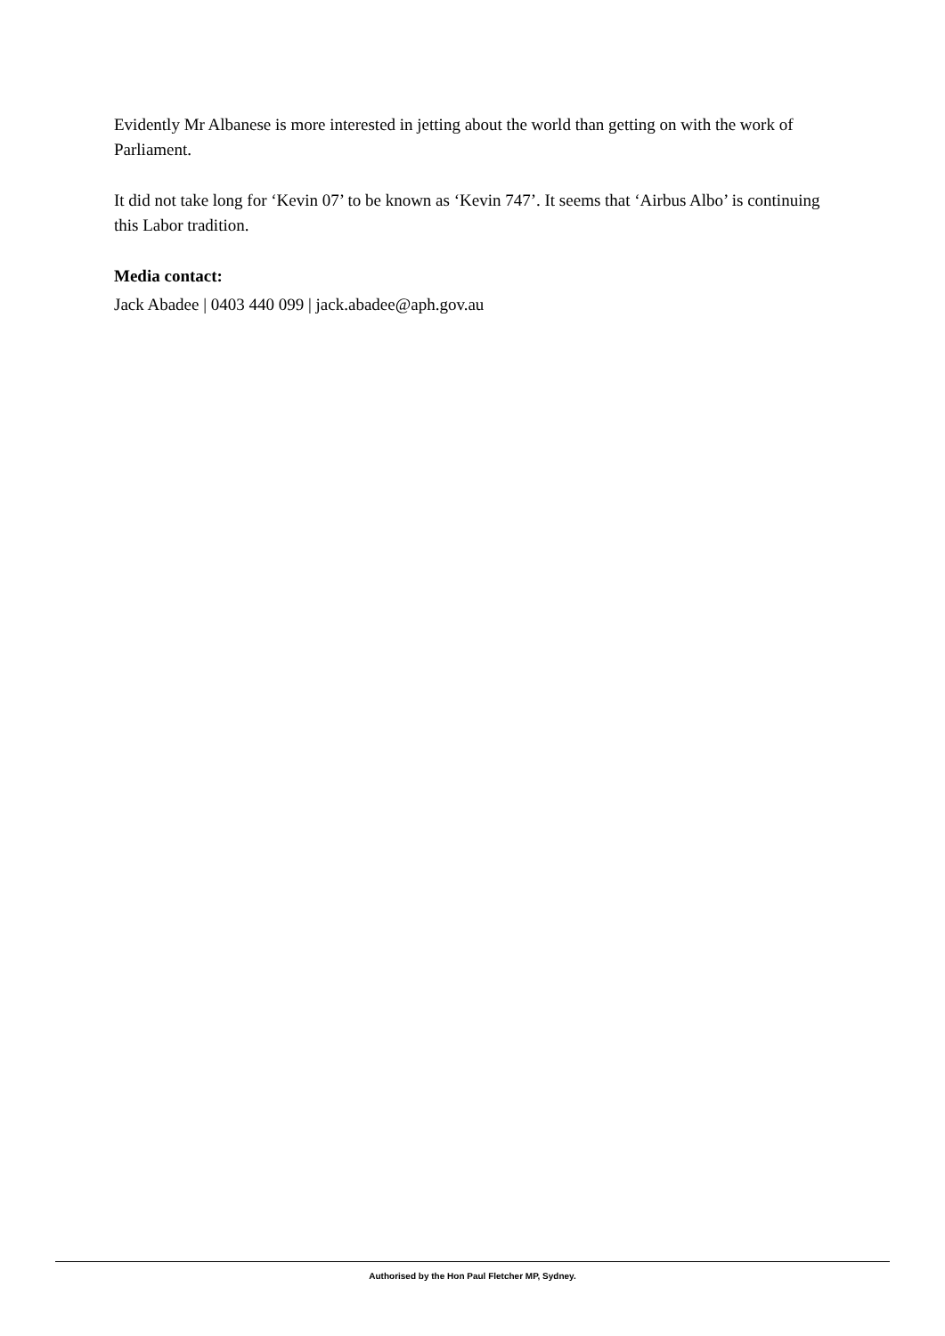Evidently Mr Albanese is more interested in jetting about the world than getting on with the work of Parliament.
It did not take long for ‘Kevin 07’ to be known as ‘Kevin 747’. It seems that ‘Airbus Albo’ is continuing this Labor tradition.
Media contact:
Jack Abadee | 0403 440 099 | jack.abadee@aph.gov.au
Authorised by the Hon Paul Fletcher MP, Sydney.